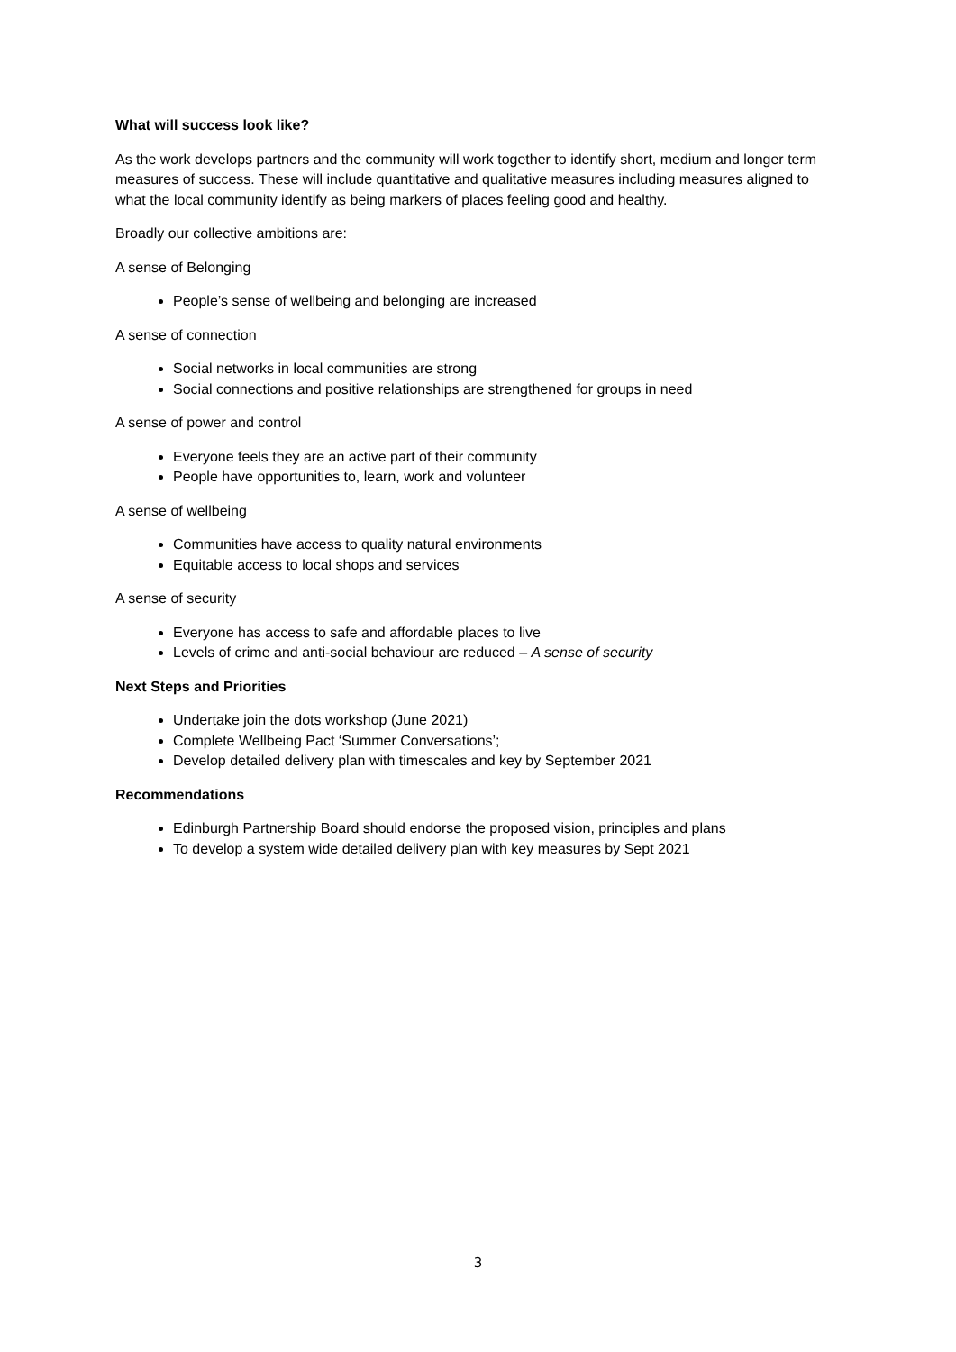What will success look like?
As the work develops partners and the community will work together to identify short, medium and longer term measures of success. These will include quantitative and qualitative measures including measures aligned to what the local community identify as being markers of places feeling good and healthy.
Broadly our collective ambitions are:
A sense of Belonging
People’s sense of wellbeing and belonging are increased
A sense of connection
Social networks in local communities are strong
Social connections and positive relationships are strengthened for groups in need
A sense of power and control
Everyone feels they are an active part of their community
People have opportunities to, learn, work and volunteer
A sense of wellbeing
Communities have access to quality natural environments
Equitable access to local shops and services
A sense of security
Everyone has access to safe and affordable places to live
Levels of crime and anti-social behaviour are reduced – A sense of security
Next Steps and Priorities
Undertake join the dots workshop (June 2021)
Complete Wellbeing Pact ‘Summer Conversations’;
Develop detailed delivery plan with timescales and key by September 2021
Recommendations
Edinburgh Partnership Board should endorse the proposed vision, principles and plans
To develop a system wide detailed delivery plan with key measures by Sept 2021
3